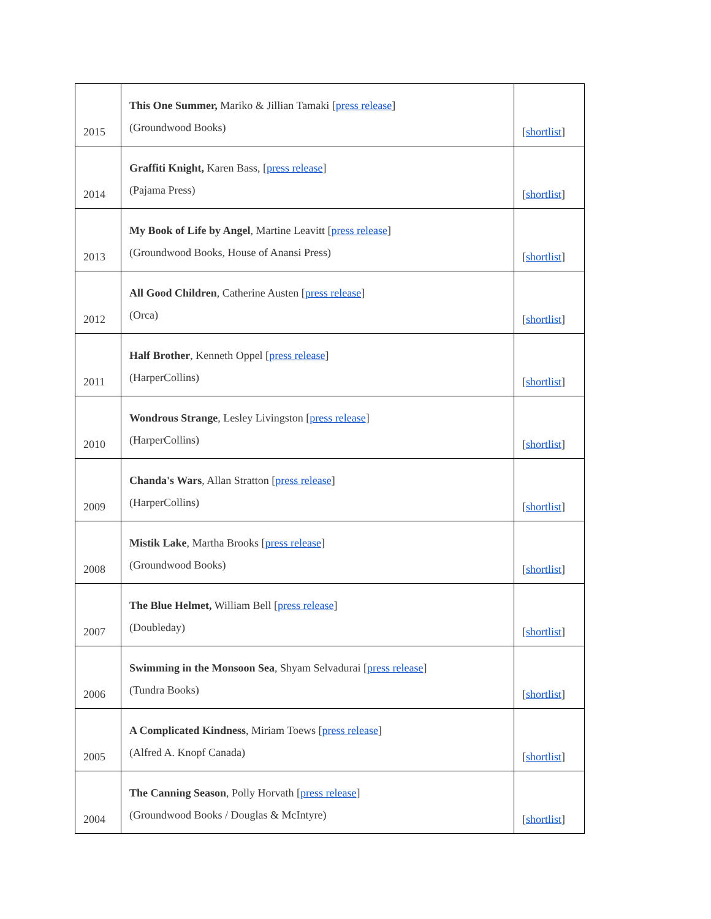| 2015 | This One Summer, Mariko & Jillian Tamaki [ press release ] (Groundwood Books) | [ shortlist ] |
| 2014 | Graffiti Knight, Karen Bass, [ press release ] (Pajama Press) | [ shortlist ] |
| 2013 | My Book of Life by Angel , Martine Leavitt [ press release ] (Groundwood Books, House of Anansi Press) | [ shortlist ] |
| 2012 | All Good Children , Catherine Austen [ press release ] (Orca) | [ shortlist ] |
| 2011 | Half Brother , Kenneth Oppel [ press release ] (HarperCollins) | [ shortlist ] |
| 2010 | Wondrous Strange , Lesley Livingston [ press release ] (HarperCollins) | [ shortlist ] |
| 2009 | Chanda's Wars , Allan Stratton [ press release ] (HarperCollins) | [ shortlist ] |
| 2008 | Mistik Lake , Martha Brooks [ press release ] (Groundwood Books) | [ shortlist ] |
| 2007 | The Blue Helmet, William Bell [ press release ] (Doubleday) | [ shortlist ] |
| 2006 | Swimming in the Monsoon Sea , Shyam Selvadurai [ press release ] (Tundra Books) | [ shortlist ] |
| 2005 | A Complicated Kindness , Miriam Toews [ press release ] (Alfred A. Knopf Canada) | [ shortlist ] |
| 2004 | The Canning Season , Polly Horvath [ press release ] (Groundwood Books / Douglas & McIntyre) | [ shortlist ] |